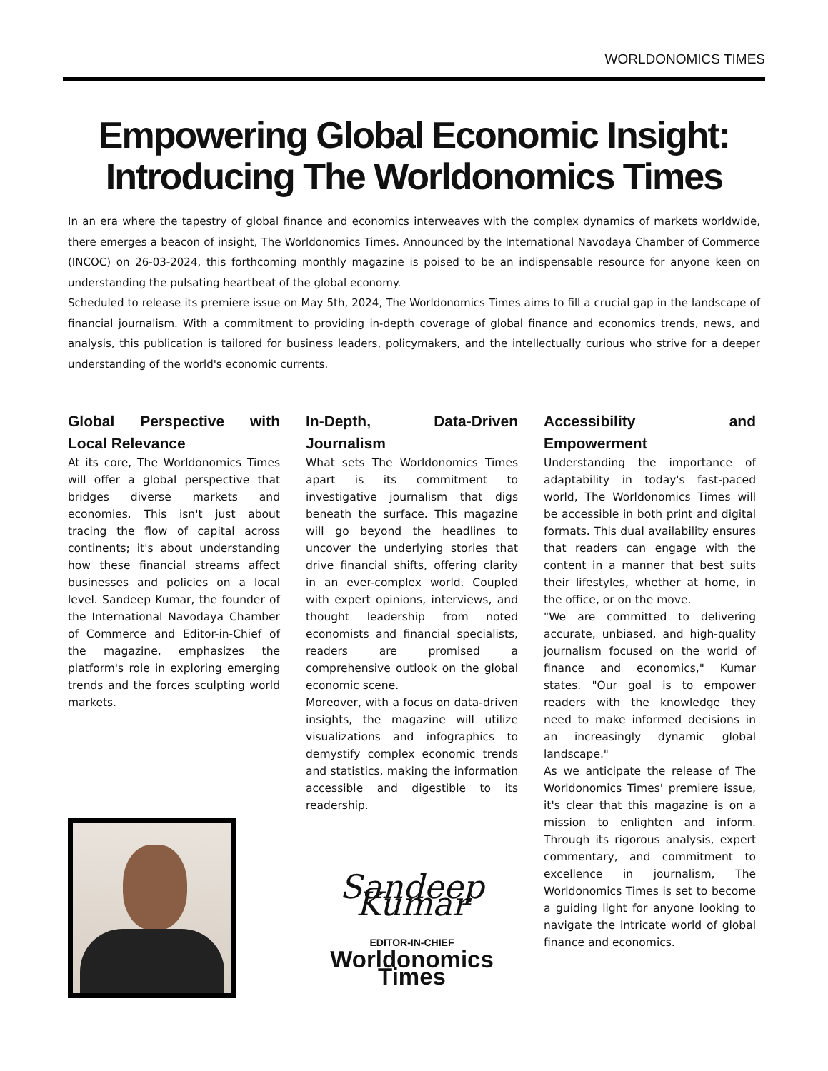WORLDONOMICS TIMES
Empowering Global Economic Insight:
Introducing The Worldonomics Times
In an era where the tapestry of global finance and economics interweaves with the complex dynamics of markets worldwide, there emerges a beacon of insight, The Worldonomics Times. Announced by the International Navodaya Chamber of Commerce (INCOC) on 26-03-2024, this forthcoming monthly magazine is poised to be an indispensable resource for anyone keen on understanding the pulsating heartbeat of the global economy.
Scheduled to release its premiere issue on May 5th, 2024, The Worldonomics Times aims to fill a crucial gap in the landscape of financial journalism. With a commitment to providing in-depth coverage of global finance and economics trends, news, and analysis, this publication is tailored for business leaders, policymakers, and the intellectually curious who strive for a deeper understanding of the world's economic currents.
Global Perspective with Local Relevance
At its core, The Worldonomics Times will offer a global perspective that bridges diverse markets and economies. This isn't just about tracing the flow of capital across continents; it's about understanding how these financial streams affect businesses and policies on a local level. Sandeep Kumar, the founder of the International Navodaya Chamber of Commerce and Editor-in-Chief of the magazine, emphasizes the platform's role in exploring emerging trends and the forces sculpting world markets.
In-Depth, Data-Driven Journalism
What sets The Worldonomics Times apart is its commitment to investigative journalism that digs beneath the surface. This magazine will go beyond the headlines to uncover the underlying stories that drive financial shifts, offering clarity in an ever-complex world. Coupled with expert opinions, interviews, and thought leadership from noted economists and financial specialists, readers are promised a comprehensive outlook on the global economic scene.
Moreover, with a focus on data-driven insights, the magazine will utilize visualizations and infographics to demystify complex economic trends and statistics, making the information accessible and digestible to its readership.
Sandeep Kumar
EDITOR-IN-CHIEF
Worldonomics Times
Accessibility and Empowerment
Understanding the importance of adaptability in today's fast-paced world, The Worldonomics Times will be accessible in both print and digital formats. This dual availability ensures that readers can engage with the content in a manner that best suits their lifestyles, whether at home, in the office, or on the move.
"We are committed to delivering accurate, unbiased, and high-quality journalism focused on the world of finance and economics," Kumar states. "Our goal is to empower readers with the knowledge they need to make informed decisions in an increasingly dynamic global landscape."
As we anticipate the release of The Worldonomics Times' premiere issue, it's clear that this magazine is on a mission to enlighten and inform. Through its rigorous analysis, expert commentary, and commitment to excellence in journalism, The Worldonomics Times is set to become a guiding light for anyone looking to navigate the intricate world of global finance and economics.